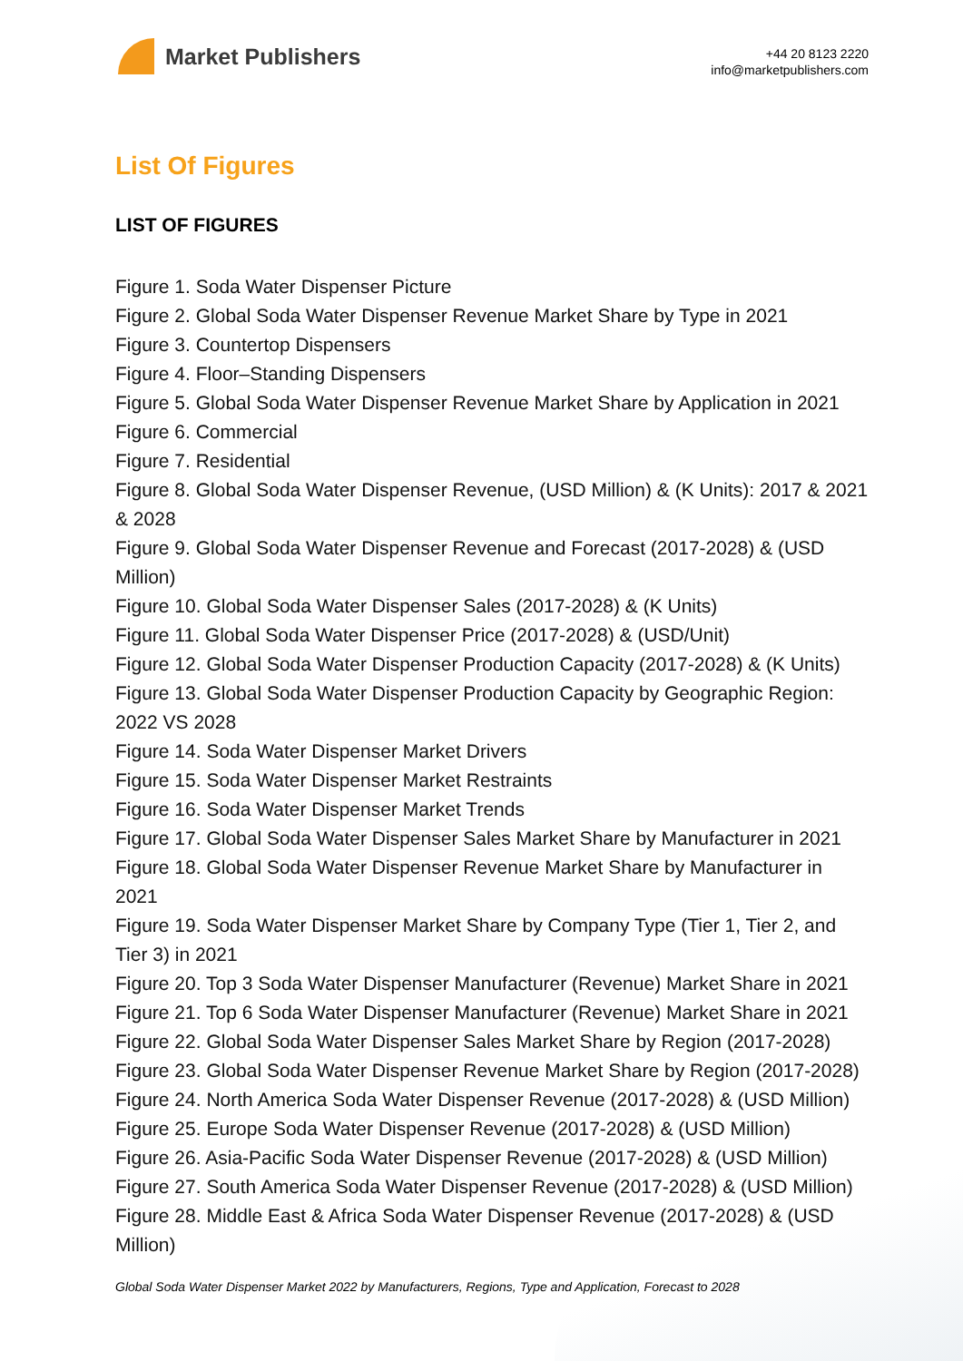Market Publishers
+44 20 8123 2220
info@marketpublishers.com
List Of Figures
LIST OF FIGURES
Figure 1. Soda Water Dispenser Picture
Figure 2. Global Soda Water Dispenser Revenue Market Share by Type in 2021
Figure 3. Countertop Dispensers
Figure 4. Floor–Standing Dispensers
Figure 5. Global Soda Water Dispenser Revenue Market Share by Application in 2021
Figure 6. Commercial
Figure 7. Residential
Figure 8. Global Soda Water Dispenser Revenue, (USD Million) & (K Units): 2017 & 2021 & 2028
Figure 9. Global Soda Water Dispenser Revenue and Forecast (2017-2028) & (USD Million)
Figure 10. Global Soda Water Dispenser Sales (2017-2028) & (K Units)
Figure 11. Global Soda Water Dispenser Price (2017-2028) & (USD/Unit)
Figure 12. Global Soda Water Dispenser Production Capacity (2017-2028) & (K Units)
Figure 13. Global Soda Water Dispenser Production Capacity by Geographic Region: 2022 VS 2028
Figure 14. Soda Water Dispenser Market Drivers
Figure 15. Soda Water Dispenser Market Restraints
Figure 16. Soda Water Dispenser Market Trends
Figure 17. Global Soda Water Dispenser Sales Market Share by Manufacturer in 2021
Figure 18. Global Soda Water Dispenser Revenue Market Share by Manufacturer in 2021
Figure 19. Soda Water Dispenser Market Share by Company Type (Tier 1, Tier 2, and Tier 3) in 2021
Figure 20. Top 3 Soda Water Dispenser Manufacturer (Revenue) Market Share in 2021
Figure 21. Top 6 Soda Water Dispenser Manufacturer (Revenue) Market Share in 2021
Figure 22. Global Soda Water Dispenser Sales Market Share by Region (2017-2028)
Figure 23. Global Soda Water Dispenser Revenue Market Share by Region (2017-2028)
Figure 24. North America Soda Water Dispenser Revenue (2017-2028) & (USD Million)
Figure 25. Europe Soda Water Dispenser Revenue (2017-2028) & (USD Million)
Figure 26. Asia-Pacific Soda Water Dispenser Revenue (2017-2028) & (USD Million)
Figure 27. South America Soda Water Dispenser Revenue (2017-2028) & (USD Million)
Figure 28. Middle East & Africa Soda Water Dispenser Revenue (2017-2028) & (USD Million)
Global Soda Water Dispenser Market 2022 by Manufacturers, Regions, Type and Application, Forecast to 2028